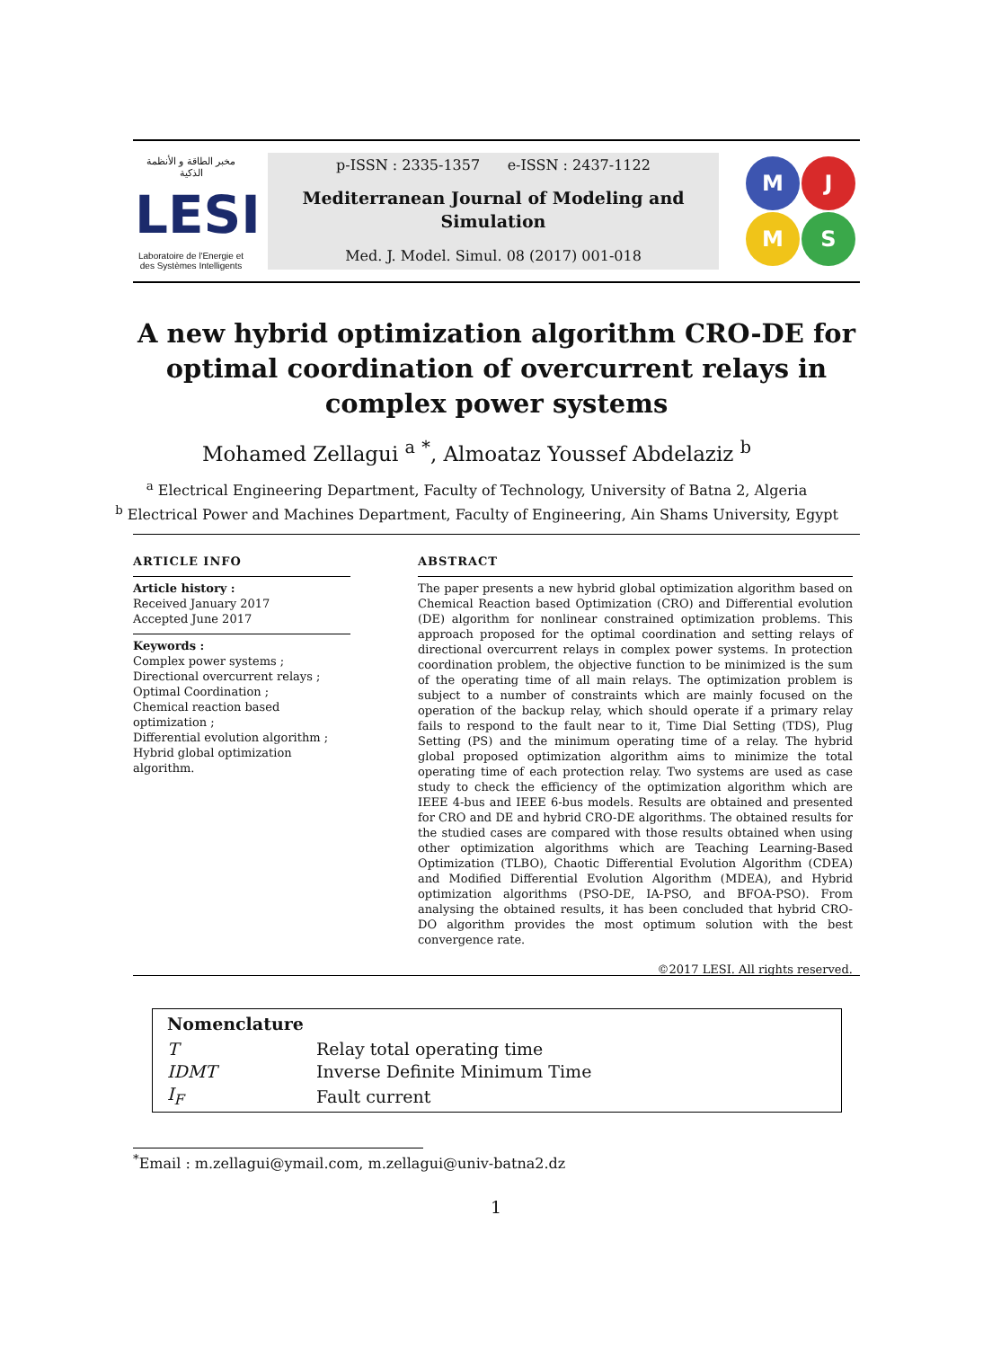مخبر الطاقة و الأنظمة الذكية
LESI
Laboratoire de l'Energie et des Systèmes Intelligents
p-ISSN : 2335-1357 e-ISSN : 2437-1122
Mediterranean Journal of Modeling and
Simulation
Med. J. Model. Simul. 08 (2017) 001-018
M
J
M
S
A new hybrid optimization algorithm CRO-DE for optimal coordination of overcurrent relays in complex power systems
Mohamed Zellagui <sup>a</sup> <sup>*</sup>, Almoataz Youssef Abdelaziz <sup>b</sup>
<sup>a</sup> Electrical Engineering Department, Faculty of Technology, University of Batna 2, Algeria
<sup>b</sup> Electrical Power and Machines Department, Faculty of Engineering, Ain Shams University, Egypt
ARTICLE INFO
Article history :
Received January 2017
Accepted June 2017
Keywords :
Complex power systems ;
Directional overcurrent relays ;
Optimal Coordination ;
Chemical reaction based optimization ;
Differential evolution algorithm ;
Hybrid global optimization algorithm.
ABSTRACT
The paper presents a new hybrid global optimization algorithm based on Chemical Reaction based Optimization (CRO) and Differential evolution (DE) algorithm for nonlinear constrained optimization problems. This approach proposed for the optimal coordination and setting relays of directional overcurrent relays in complex power systems. In protection coordination problem, the objective function to be minimized is the sum of the operating time of all main relays. The optimization problem is subject to a number of constraints which are mainly focused on the operation of the backup relay, which should operate if a primary relay fails to respond to the fault near to it, Time Dial Setting (TDS), Plug Setting (PS) and the minimum operating time of a relay. The hybrid global proposed optimization algorithm aims to minimize the total operating time of each protection relay. Two systems are used as case study to check the efficiency of the optimization algorithm which are IEEE 4-bus and IEEE 6-bus models. Results are obtained and presented for CRO and DE and hybrid CRO-DE algorithms. The obtained results for the studied cases are compared with those results obtained when using other optimization algorithms which are Teaching Learning-Based Optimization (TLBO), Chaotic Differential Evolution Algorithm (CDEA) and Modified Differential Evolution Algorithm (MDEA), and Hybrid optimization algorithms (PSO-DE, IA-PSO, and BFOA-PSO). From analysing the obtained results, it has been concluded that hybrid CRO-DO algorithm provides the most optimum solution with the best convergence rate.
©2017 LESI. All rights reserved.
| Nomenclature | |
| --- | --- |
| T | Relay total operating time |
| IDMT | Inverse Definite Minimum Time |
| I<sub>F</sub> | Fault current |
<sup>*</sup> Email : m.zellagui@ymail.com, m.zellagui@univ-batna2.dz
1